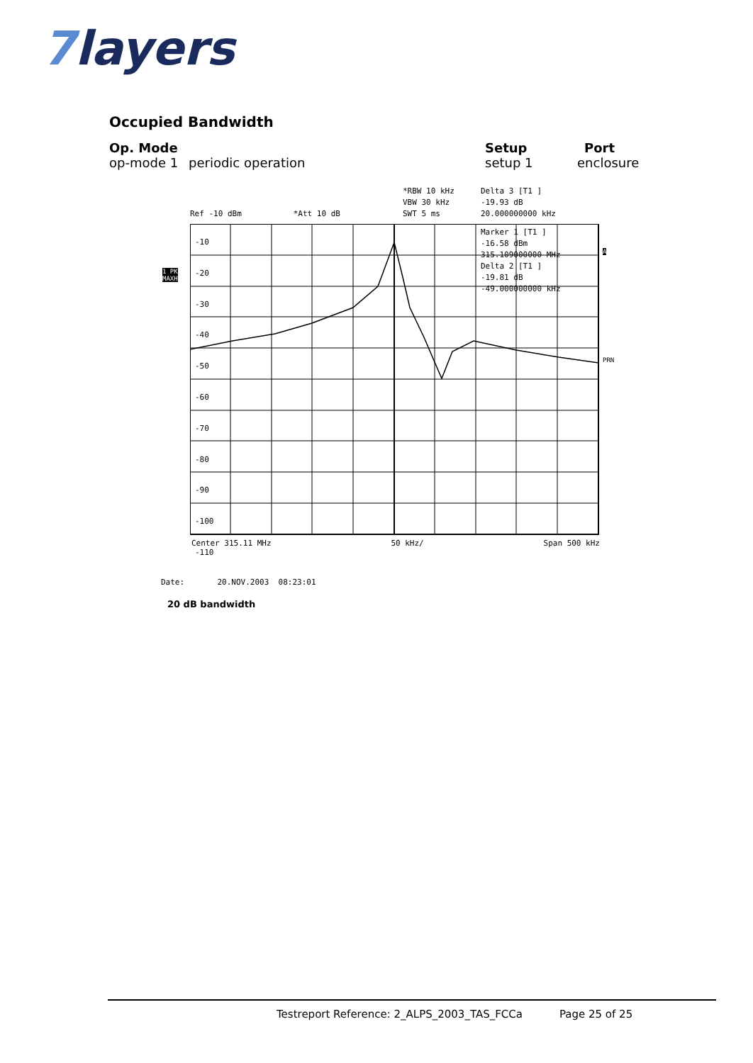7layers
Occupied Bandwidth
Op. Mode Setup Port
op-mode 1 periodic operation setup 1 enclosure
*RBW 10 kHz
VBW 30 kHz
SWT 5 ms
Delta 3 [T1 ]
-19.93 dB
20.000000000 kHz
Ref -10 dBm *Att 10 dB
-10
-20
-30
-40
-50
-60
-70
-80
-90
-100
-110
Marker 1 [T1 ]
-16.58 dBm
315.109000000 MHz
Delta 2 [T1 ]
-19.81 dB
-49.000000000 kHz
1 PK
MAXH
A
PRN
Center 315.11 MHz 50 kHz/ Span 500 kHz
Date: 20.NOV.2003 08:23:01
20 dB bandwidth
Testreport Reference: 2_ALPS_2003_TAS_FCCa Page 25 of 25